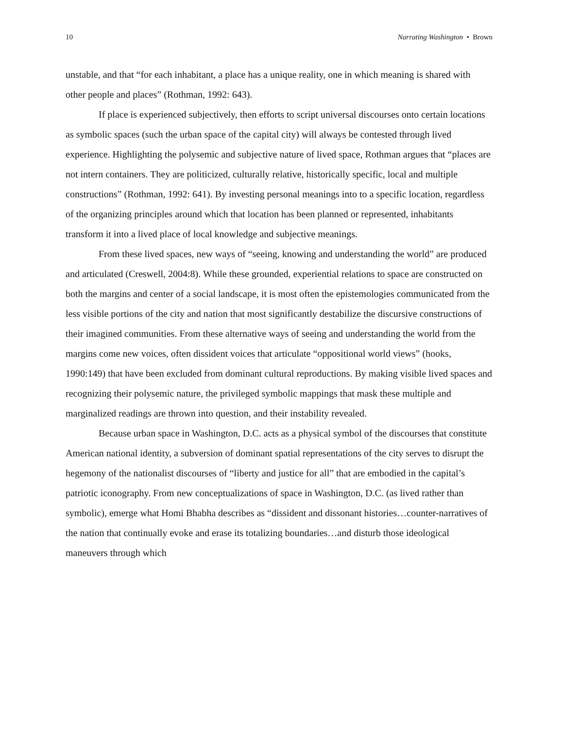10 Narrating Washington • Brown
unstable, and that “for each inhabitant, a place has a unique reality, one in which meaning is shared with other people and places” (Rothman, 1992: 643).
If place is experienced subjectively, then efforts to script universal discourses onto certain locations as symbolic spaces (such the urban space of the capital city) will always be contested through lived experience. Highlighting the polysemic and subjective nature of lived space, Rothman argues that “places are not intern containers. They are politicized, culturally relative, historically specific, local and multiple constructions” (Rothman, 1992: 641). By investing personal meanings into to a specific location, regardless of the organizing principles around which that location has been planned or represented, inhabitants transform it into a lived place of local knowledge and subjective meanings.
From these lived spaces, new ways of “seeing, knowing and understanding the world” are produced and articulated (Creswell, 2004:8). While these grounded, experiential relations to space are constructed on both the margins and center of a social landscape, it is most often the epistemologies communicated from the less visible portions of the city and nation that most significantly destabilize the discursive constructions of their imagined communities. From these alternative ways of seeing and understanding the world from the margins come new voices, often dissident voices that articulate “oppositional world views” (hooks, 1990:149) that have been excluded from dominant cultural reproductions. By making visible lived spaces and recognizing their polysemic nature, the privileged symbolic mappings that mask these multiple and marginalized readings are thrown into question, and their instability revealed.
Because urban space in Washington, D.C. acts as a physical symbol of the discourses that constitute American national identity, a subversion of dominant spatial representations of the city serves to disrupt the hegemony of the nationalist discourses of “liberty and justice for all” that are embodied in the capital’s patriotic iconography. From new conceptualizations of space in Washington, D.C. (as lived rather than symbolic), emerge what Homi Bhabha describes as “dissident and dissonant histories…counter-narratives of the nation that continually evoke and erase its totalizing boundaries…and disturb those ideological maneuvers through which